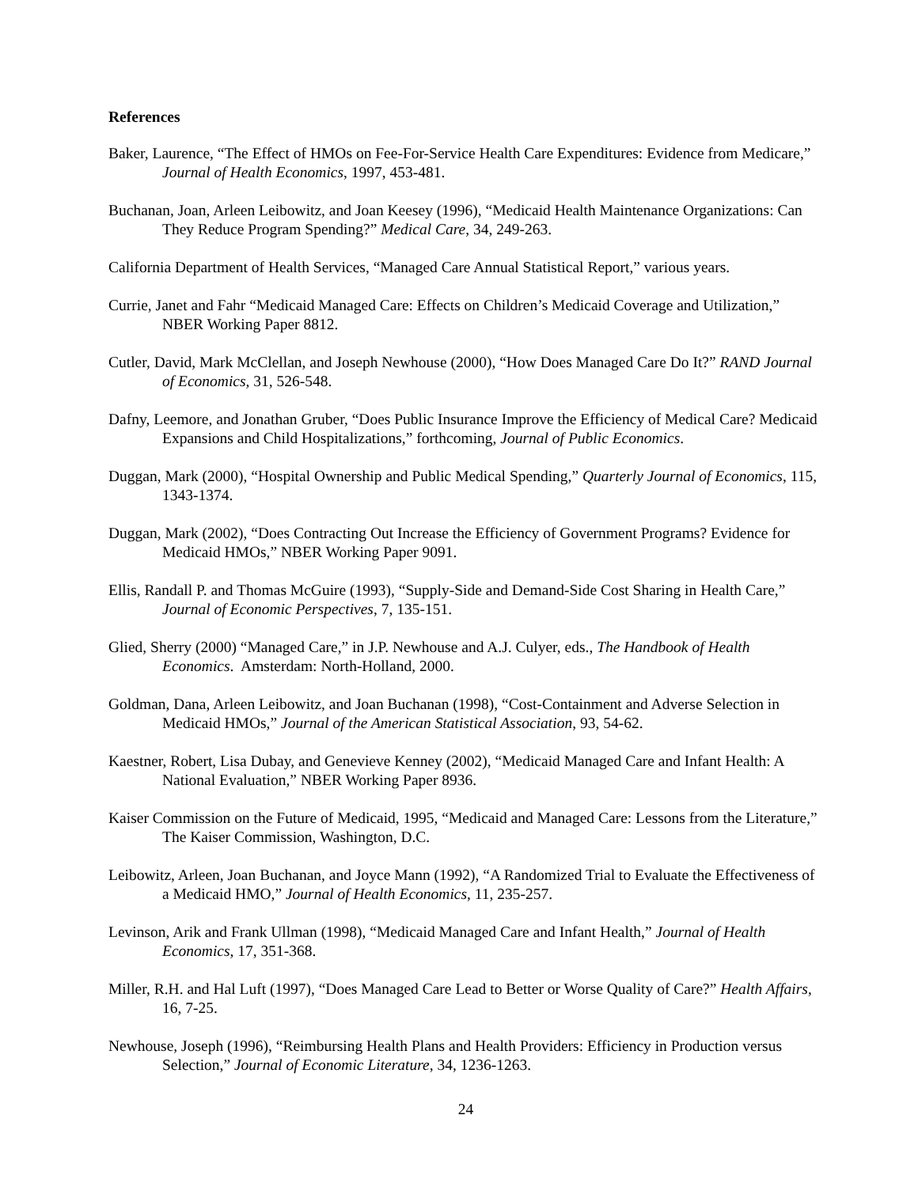References
Baker, Laurence, “The Effect of HMOs on Fee-For-Service Health Care Expenditures: Evidence from Medicare,” Journal of Health Economics, 1997, 453-481.
Buchanan, Joan, Arleen Leibowitz, and Joan Keesey (1996), “Medicaid Health Maintenance Organizations: Can They Reduce Program Spending?” Medical Care, 34, 249-263.
California Department of Health Services, “Managed Care Annual Statistical Report,” various years.
Currie, Janet and Fahr “Medicaid Managed Care: Effects on Children’s Medicaid Coverage and Utilization,” NBER Working Paper 8812.
Cutler, David, Mark McClellan, and Joseph Newhouse (2000), “How Does Managed Care Do It?” RAND Journal of Economics, 31, 526-548.
Dafny, Leemore, and Jonathan Gruber, “Does Public Insurance Improve the Efficiency of Medical Care? Medicaid Expansions and Child Hospitalizations,” forthcoming, Journal of Public Economics.
Duggan, Mark (2000), “Hospital Ownership and Public Medical Spending,” Quarterly Journal of Economics, 115, 1343-1374.
Duggan, Mark (2002), “Does Contracting Out Increase the Efficiency of Government Programs? Evidence for Medicaid HMOs,” NBER Working Paper 9091.
Ellis, Randall P. and Thomas McGuire (1993), “Supply-Side and Demand-Side Cost Sharing in Health Care,” Journal of Economic Perspectives, 7, 135-151.
Glied, Sherry (2000) “Managed Care,” in J.P. Newhouse and A.J. Culyer, eds., The Handbook of Health Economics. Amsterdam: North-Holland, 2000.
Goldman, Dana, Arleen Leibowitz, and Joan Buchanan (1998), “Cost-Containment and Adverse Selection in Medicaid HMOs,” Journal of the American Statistical Association, 93, 54-62.
Kaestner, Robert, Lisa Dubay, and Genevieve Kenney (2002), “Medicaid Managed Care and Infant Health: A National Evaluation,” NBER Working Paper 8936.
Kaiser Commission on the Future of Medicaid, 1995, “Medicaid and Managed Care: Lessons from the Literature,” The Kaiser Commission, Washington, D.C.
Leibowitz, Arleen, Joan Buchanan, and Joyce Mann (1992), “A Randomized Trial to Evaluate the Effectiveness of a Medicaid HMO,” Journal of Health Economics, 11, 235-257.
Levinson, Arik and Frank Ullman (1998), “Medicaid Managed Care and Infant Health,” Journal of Health Economics, 17, 351-368.
Miller, R.H. and Hal Luft (1997), “Does Managed Care Lead to Better or Worse Quality of Care?” Health Affairs, 16, 7-25.
Newhouse, Joseph (1996), “Reimbursing Health Plans and Health Providers: Efficiency in Production versus Selection,” Journal of Economic Literature, 34, 1236-1263.
24